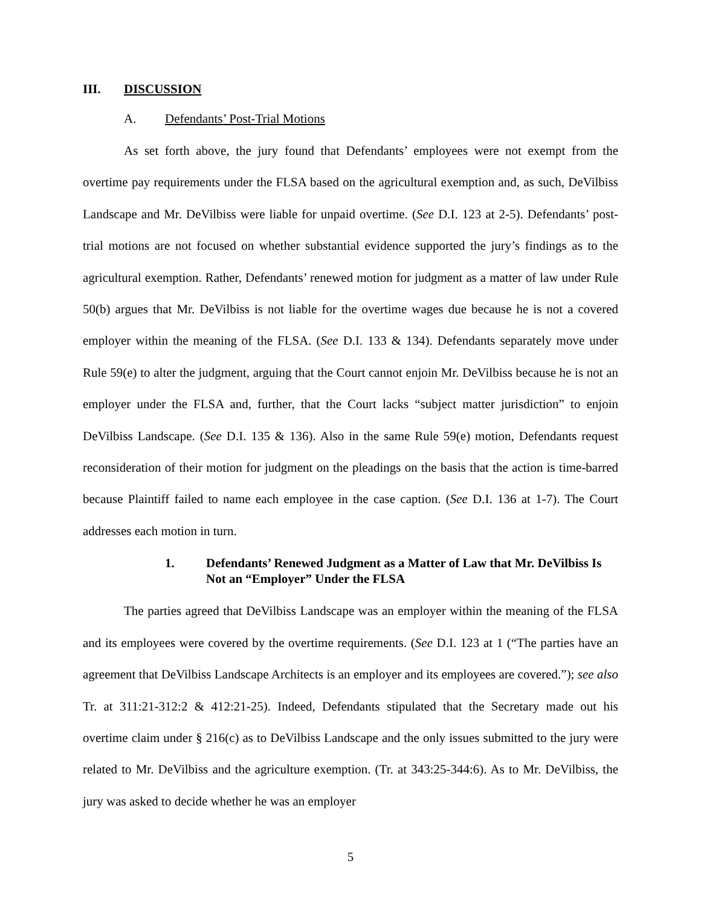III. DISCUSSION
A. Defendants’ Post-Trial Motions
As set forth above, the jury found that Defendants’ employees were not exempt from the overtime pay requirements under the FLSA based on the agricultural exemption and, as such, DeVilbiss Landscape and Mr. DeVilbiss were liable for unpaid overtime. (See D.I. 123 at 2-5). Defendants’ post-trial motions are not focused on whether substantial evidence supported the jury’s findings as to the agricultural exemption. Rather, Defendants’ renewed motion for judgment as a matter of law under Rule 50(b) argues that Mr. DeVilbiss is not liable for the overtime wages due because he is not a covered employer within the meaning of the FLSA. (See D.I. 133 & 134). Defendants separately move under Rule 59(e) to alter the judgment, arguing that the Court cannot enjoin Mr. DeVilbiss because he is not an employer under the FLSA and, further, that the Court lacks “subject matter jurisdiction” to enjoin DeVilbiss Landscape. (See D.I. 135 & 136). Also in the same Rule 59(e) motion, Defendants request reconsideration of their motion for judgment on the pleadings on the basis that the action is time-barred because Plaintiff failed to name each employee in the case caption. (See D.I. 136 at 1-7). The Court addresses each motion in turn.
1. Defendants’ Renewed Judgment as a Matter of Law that Mr. DeVilbiss Is Not an “Employer” Under the FLSA
The parties agreed that DeVilbiss Landscape was an employer within the meaning of the FLSA and its employees were covered by the overtime requirements. (See D.I. 123 at 1 (“The parties have an agreement that DeVilbiss Landscape Architects is an employer and its employees are covered.”); see also Tr. at 311:21-312:2 & 412:21-25). Indeed, Defendants stipulated that the Secretary made out his overtime claim under § 216(c) as to DeVilbiss Landscape and the only issues submitted to the jury were related to Mr. DeVilbiss and the agriculture exemption. (Tr. at 343:25-344:6). As to Mr. DeVilbiss, the jury was asked to decide whether he was an employer
5